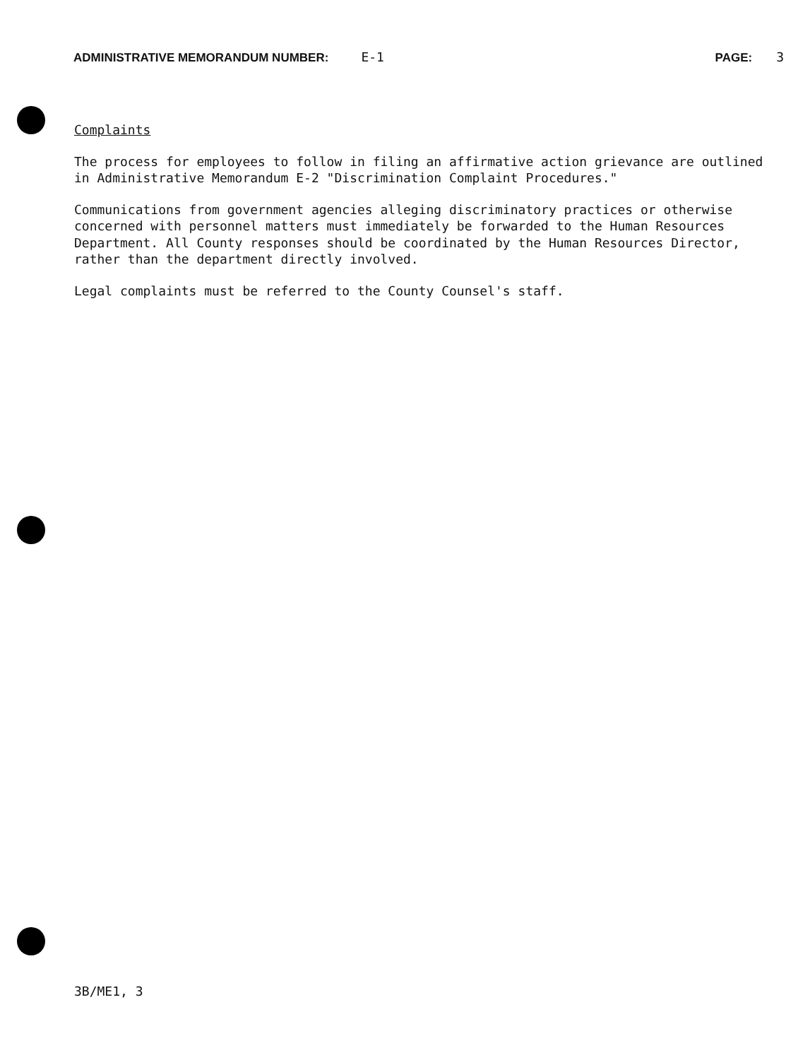ADMINISTRATIVE MEMORANDUM NUMBER: E-1 PAGE: 3
Complaints
The process for employees to follow in filing an affirmative action grievance are outlined in Administrative Memorandum E-2 "Discrimination Complaint Procedures."
Communications from government agencies alleging discriminatory practices or otherwise concerned with personnel matters must immediately be forwarded to the Human Resources Department. All County responses should be coordinated by the Human Resources Director, rather than the department directly involved.
Legal complaints must be referred to the County Counsel's staff.
3B/ME1, 3